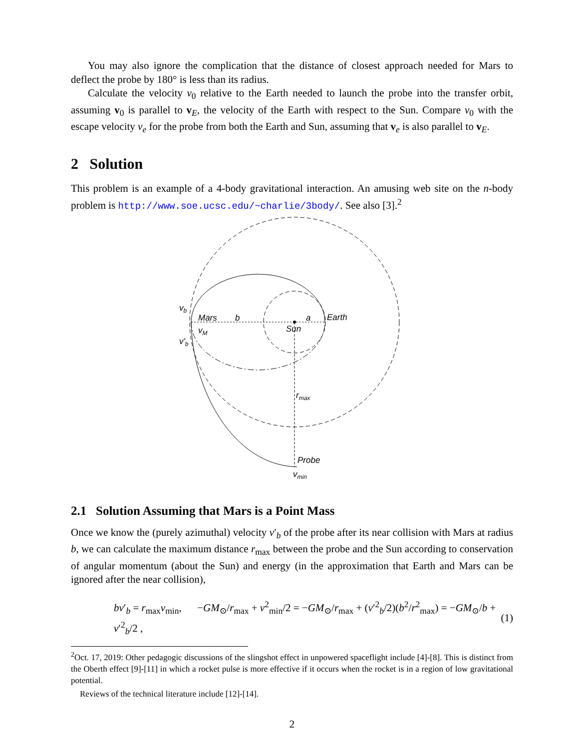You may also ignore the complication that the distance of closest approach needed for Mars to deflect the probe by 180° is less than its radius.
Calculate the velocity v<sub>0</sub> relative to the Earth needed to launch the probe into the transfer orbit, assuming v<sub>0</sub> is parallel to v<sub>E</sub>, the velocity of the Earth with respect to the Sun. Compare v<sub>0</sub> with the escape velocity v<sub>e</sub> for the probe from both the Earth and Sun, assuming that v<sub>e</sub> is also parallel to v<sub>E</sub>.
2 Solution
This problem is an example of a 4-body gravitational interaction. An amusing web site on the n-body problem is http://www.soe.ucsc.edu/~charlie/3body/. See also [3].<sup>2</sup>
Mars
b
a
Earth
Sun
vb
vM
v'b
rmax
Probe
vmin
2.1 Solution Assuming that Mars is a Point Mass
Once we know the (purely azimuthal) velocity v′<sub>b</sub> of the probe after its near collision with Mars at radius b, we can calculate the maximum distance r<sub>max</sub> between the probe and the Sun according to conservation of angular momentum (about the Sun) and energy (in the approximation that Earth and Mars can be ignored after the near collision),
bv′<sub>b</sub> = r<sub>max</sub>v<sub>min</sub>, −GM<sub>⊙</sub>/r<sub>max</sub> + v<sup>2</sup><sub>min</sub>/2 = −GM<sub>⊙</sub>/r<sub>max</sub> + (v′<sup>2</sup><sub>b</sub>/2)(b<sup>2</sup>/r<sup>2</sup><sub>max</sub>) = −GM<sub>⊙</sub>/b + v′<sup>2</sup><sub>b</sub>/2 , (1)
<sup>2</sup> Oct. 17, 2019: Other pedagogic discussions of the slingshot effect in unpowered spaceflight include [4]-[8]. This is distinct from the Oberth effect [9]-[11] in which a rocket pulse is more effective if it occurs when the rocket is in a region of low gravitational potential.
Reviews of the technical literature include [12]-[14].
2